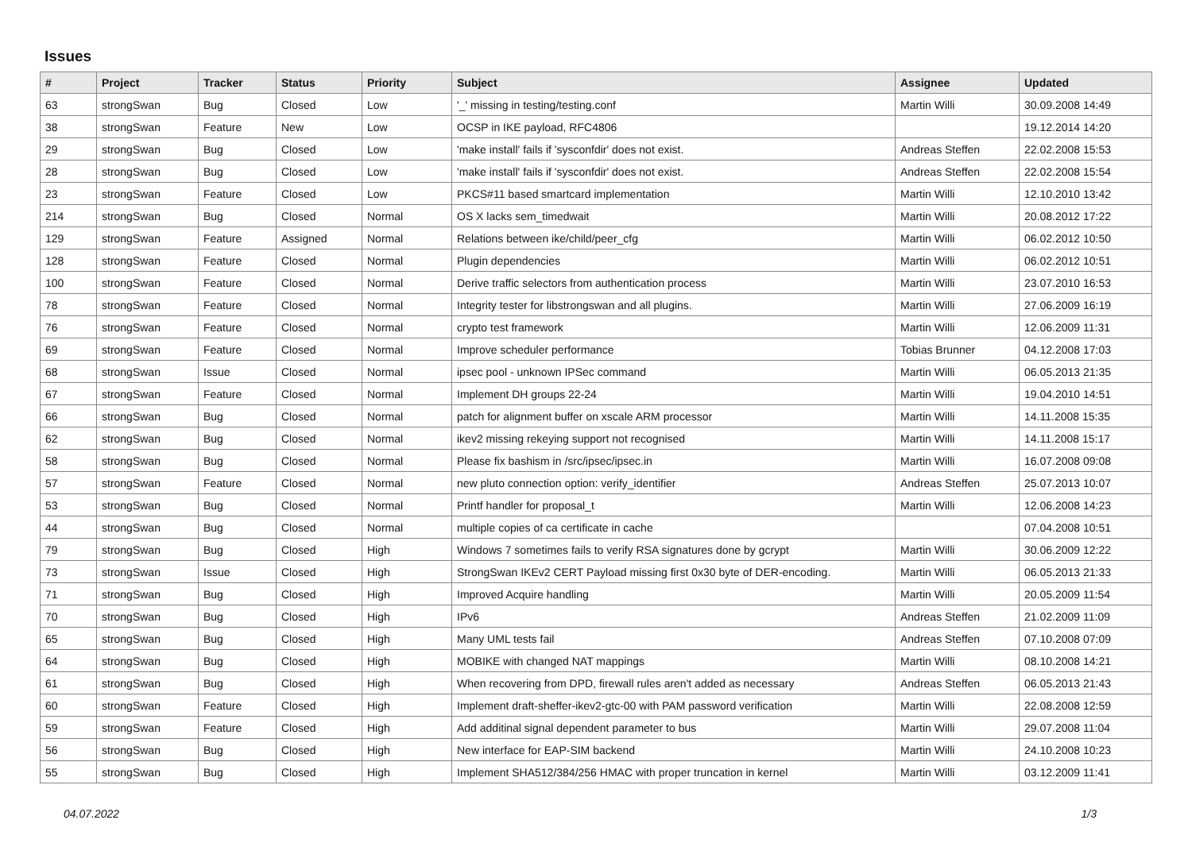Issues
| # | Project | Tracker | Status | Priority | Subject | Assignee | Updated |
| --- | --- | --- | --- | --- | --- | --- | --- |
| 63 | strongSwan | Bug | Closed | Low | '_' missing in testing/testing.conf | Martin Willi | 30.09.2008 14:49 |
| 38 | strongSwan | Feature | New | Low | OCSP in IKE payload, RFC4806 | | 19.12.2014 14:20 |
| 29 | strongSwan | Bug | Closed | Low | 'make install' fails if 'sysconfdir' does not exist. | Andreas Steffen | 22.02.2008 15:53 |
| 28 | strongSwan | Bug | Closed | Low | 'make install' fails if 'sysconfdir' does not exist. | Andreas Steffen | 22.02.2008 15:54 |
| 23 | strongSwan | Feature | Closed | Low | PKCS#11 based smartcard implementation | Martin Willi | 12.10.2010 13:42 |
| 214 | strongSwan | Bug | Closed | Normal | OS X lacks sem_timedwait | Martin Willi | 20.08.2012 17:22 |
| 129 | strongSwan | Feature | Assigned | Normal | Relations between ike/child/peer_cfg | Martin Willi | 06.02.2012 10:50 |
| 128 | strongSwan | Feature | Closed | Normal | Plugin dependencies | Martin Willi | 06.02.2012 10:51 |
| 100 | strongSwan | Feature | Closed | Normal | Derive traffic selectors from authentication process | Martin Willi | 23.07.2010 16:53 |
| 78 | strongSwan | Feature | Closed | Normal | Integrity tester for libstrongswan and all plugins. | Martin Willi | 27.06.2009 16:19 |
| 76 | strongSwan | Feature | Closed | Normal | crypto test framework | Martin Willi | 12.06.2009 11:31 |
| 69 | strongSwan | Feature | Closed | Normal | Improve scheduler performance | Tobias Brunner | 04.12.2008 17:03 |
| 68 | strongSwan | Issue | Closed | Normal | ipsec pool - unknown IPSec command | Martin Willi | 06.05.2013 21:35 |
| 67 | strongSwan | Feature | Closed | Normal | Implement DH groups 22-24 | Martin Willi | 19.04.2010 14:51 |
| 66 | strongSwan | Bug | Closed | Normal | patch for alignment buffer on xscale ARM processor | Martin Willi | 14.11.2008 15:35 |
| 62 | strongSwan | Bug | Closed | Normal | ikev2 missing rekeying support not recognised | Martin Willi | 14.11.2008 15:17 |
| 58 | strongSwan | Bug | Closed | Normal | Please fix bashism in /src/ipsec/ipsec.in | Martin Willi | 16.07.2008 09:08 |
| 57 | strongSwan | Feature | Closed | Normal | new pluto connection option: verify_identifier | Andreas Steffen | 25.07.2013 10:07 |
| 53 | strongSwan | Bug | Closed | Normal | Printf handler for proposal_t | Martin Willi | 12.06.2008 14:23 |
| 44 | strongSwan | Bug | Closed | Normal | multiple copies of ca certificate in cache | | 07.04.2008 10:51 |
| 79 | strongSwan | Bug | Closed | High | Windows 7 sometimes fails to verify RSA signatures done by gcrypt | Martin Willi | 30.06.2009 12:22 |
| 73 | strongSwan | Issue | Closed | High | StrongSwan IKEv2 CERT Payload missing first 0x30 byte of DER-encoding. | Martin Willi | 06.05.2013 21:33 |
| 71 | strongSwan | Bug | Closed | High | Improved Acquire handling | Martin Willi | 20.05.2009 11:54 |
| 70 | strongSwan | Bug | Closed | High | IPv6 | Andreas Steffen | 21.02.2009 11:09 |
| 65 | strongSwan | Bug | Closed | High | Many UML tests fail | Andreas Steffen | 07.10.2008 07:09 |
| 64 | strongSwan | Bug | Closed | High | MOBIKE with changed NAT mappings | Martin Willi | 08.10.2008 14:21 |
| 61 | strongSwan | Bug | Closed | High | When recovering from DPD, firewall rules aren't added as necessary | Andreas Steffen | 06.05.2013 21:43 |
| 60 | strongSwan | Feature | Closed | High | Implement draft-sheffer-ikev2-gtc-00 with PAM password verification | Martin Willi | 22.08.2008 12:59 |
| 59 | strongSwan | Feature | Closed | High | Add additinal signal dependent parameter to bus | Martin Willi | 29.07.2008 11:04 |
| 56 | strongSwan | Bug | Closed | High | New interface for EAP-SIM backend | Martin Willi | 24.10.2008 10:23 |
| 55 | strongSwan | Bug | Closed | High | Implement SHA512/384/256 HMAC with proper truncation in kernel | Martin Willi | 03.12.2009 11:41 |
04.07.2022 1/3